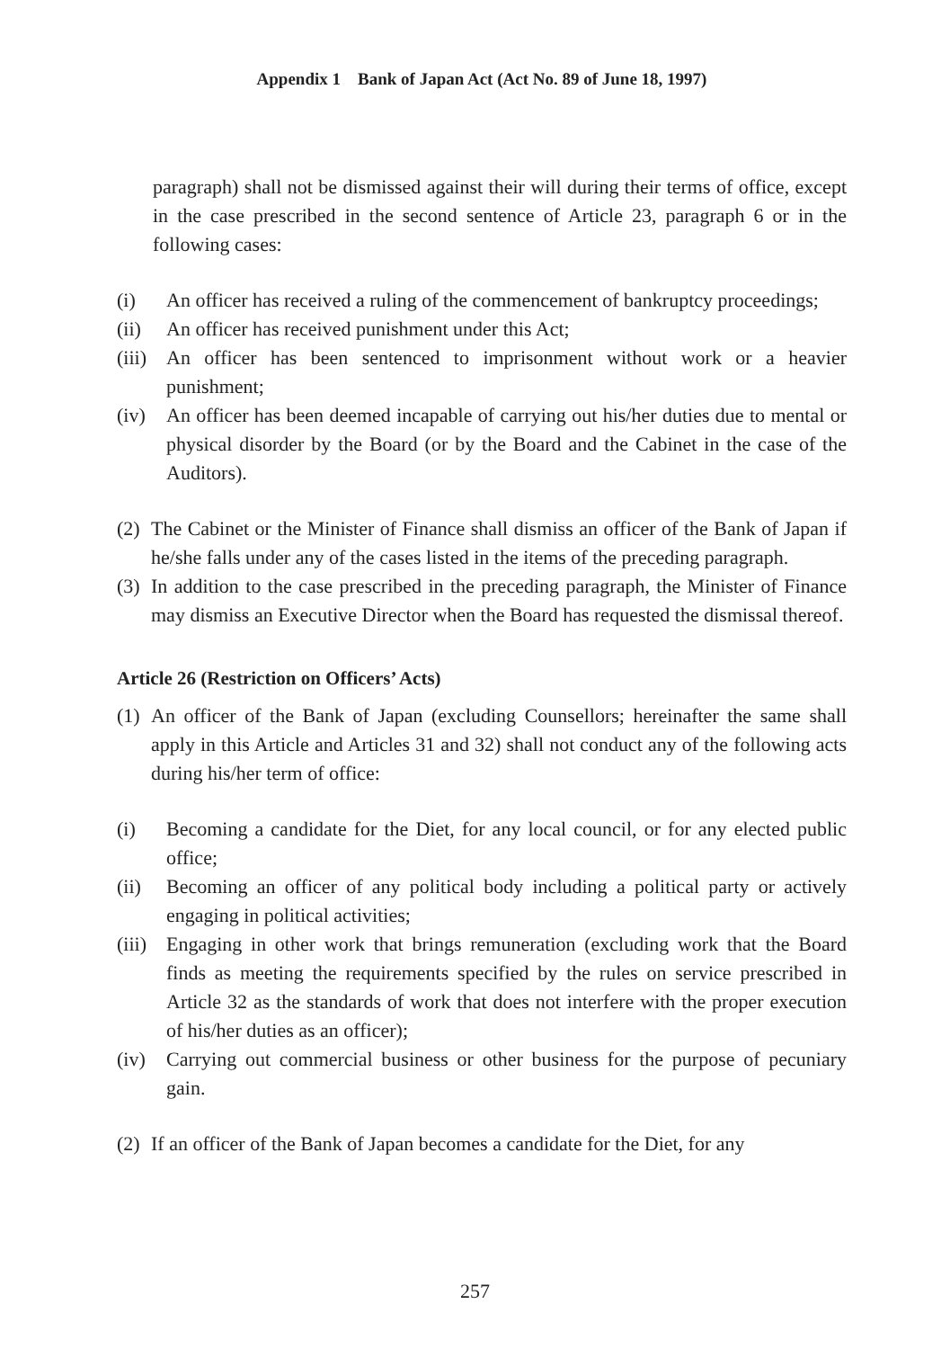Appendix 1 Bank of Japan Act (Act No. 89 of June 18, 1997)
paragraph) shall not be dismissed against their will during their terms of office, except in the case prescribed in the second sentence of Article 23, paragraph 6 or in the following cases:
(i) An officer has received a ruling of the commencement of bankruptcy proceedings;
(ii) An officer has received punishment under this Act;
(iii) An officer has been sentenced to imprisonment without work or a heavier punishment;
(iv) An officer has been deemed incapable of carrying out his/her duties due to mental or physical disorder by the Board (or by the Board and the Cabinet in the case of the Auditors).
(2) The Cabinet or the Minister of Finance shall dismiss an officer of the Bank of Japan if he/she falls under any of the cases listed in the items of the preceding paragraph.
(3) In addition to the case prescribed in the preceding paragraph, the Minister of Finance may dismiss an Executive Director when the Board has requested the dismissal thereof.
Article 26 (Restriction on Officers’ Acts)
(1) An officer of the Bank of Japan (excluding Counsellors; hereinafter the same shall apply in this Article and Articles 31 and 32) shall not conduct any of the following acts during his/her term of office:
(i) Becoming a candidate for the Diet, for any local council, or for any elected public office;
(ii) Becoming an officer of any political body including a political party or actively engaging in political activities;
(iii) Engaging in other work that brings remuneration (excluding work that the Board finds as meeting the requirements specified by the rules on service prescribed in Article 32 as the standards of work that does not interfere with the proper execution of his/her duties as an officer);
(iv) Carrying out commercial business or other business for the purpose of pecuniary gain.
(2) If an officer of the Bank of Japan becomes a candidate for the Diet, for any
257